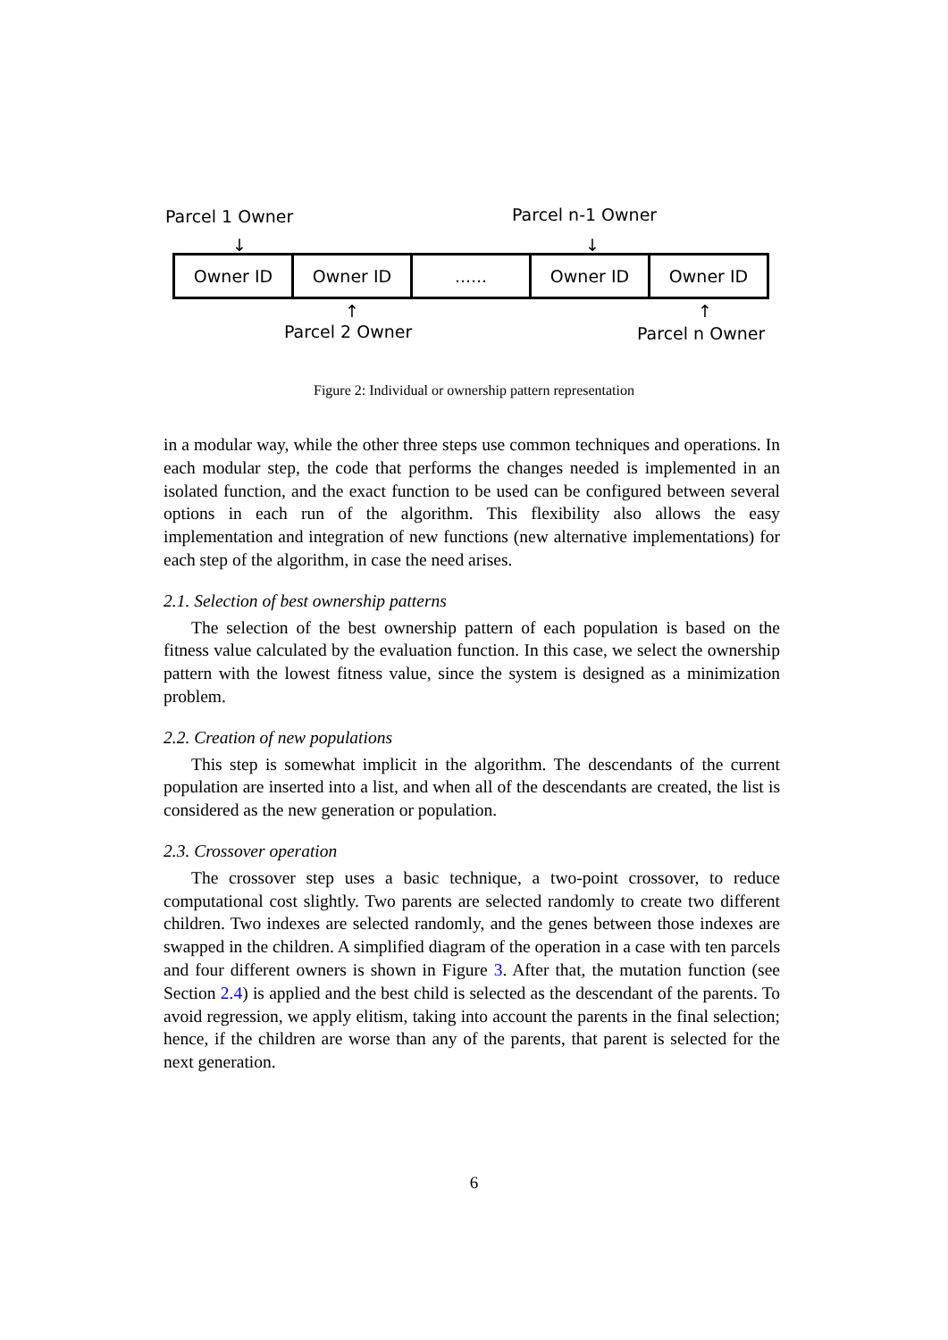Parcel 1 Owner Parcel n-1 Owner
↓ ↓
Owner ID Owner ID ...... Owner ID Owner ID
↑ ↑
Parcel 2 Owner Parcel n Owner
Figure 2: Individual or ownership pattern representation
in a modular way, while the other three steps use common techniques and operations. In each modular step, the code that performs the changes needed is implemented in an isolated function, and the exact function to be used can be configured between several options in each run of the algorithm. This flexibility also allows the easy implementation and integration of new functions (new alternative implementations) for each step of the algorithm, in case the need arises.
2.1. Selection of best ownership patterns
The selection of the best ownership pattern of each population is based on the fitness value calculated by the evaluation function. In this case, we select the ownership pattern with the lowest fitness value, since the system is designed as a minimization problem.
2.2. Creation of new populations
This step is somewhat implicit in the algorithm. The descendants of the current population are inserted into a list, and when all of the descendants are created, the list is considered as the new generation or population.
2.3. Crossover operation
The crossover step uses a basic technique, a two-point crossover, to reduce computational cost slightly. Two parents are selected randomly to create two different children. Two indexes are selected randomly, and the genes between those indexes are swapped in the children. A simplified diagram of the operation in a case with ten parcels and four different owners is shown in Figure 3. After that, the mutation function (see Section 2.4) is applied and the best child is selected as the descendant of the parents. To avoid regression, we apply elitism, taking into account the parents in the final selection; hence, if the children are worse than any of the parents, that parent is selected for the next generation.
6